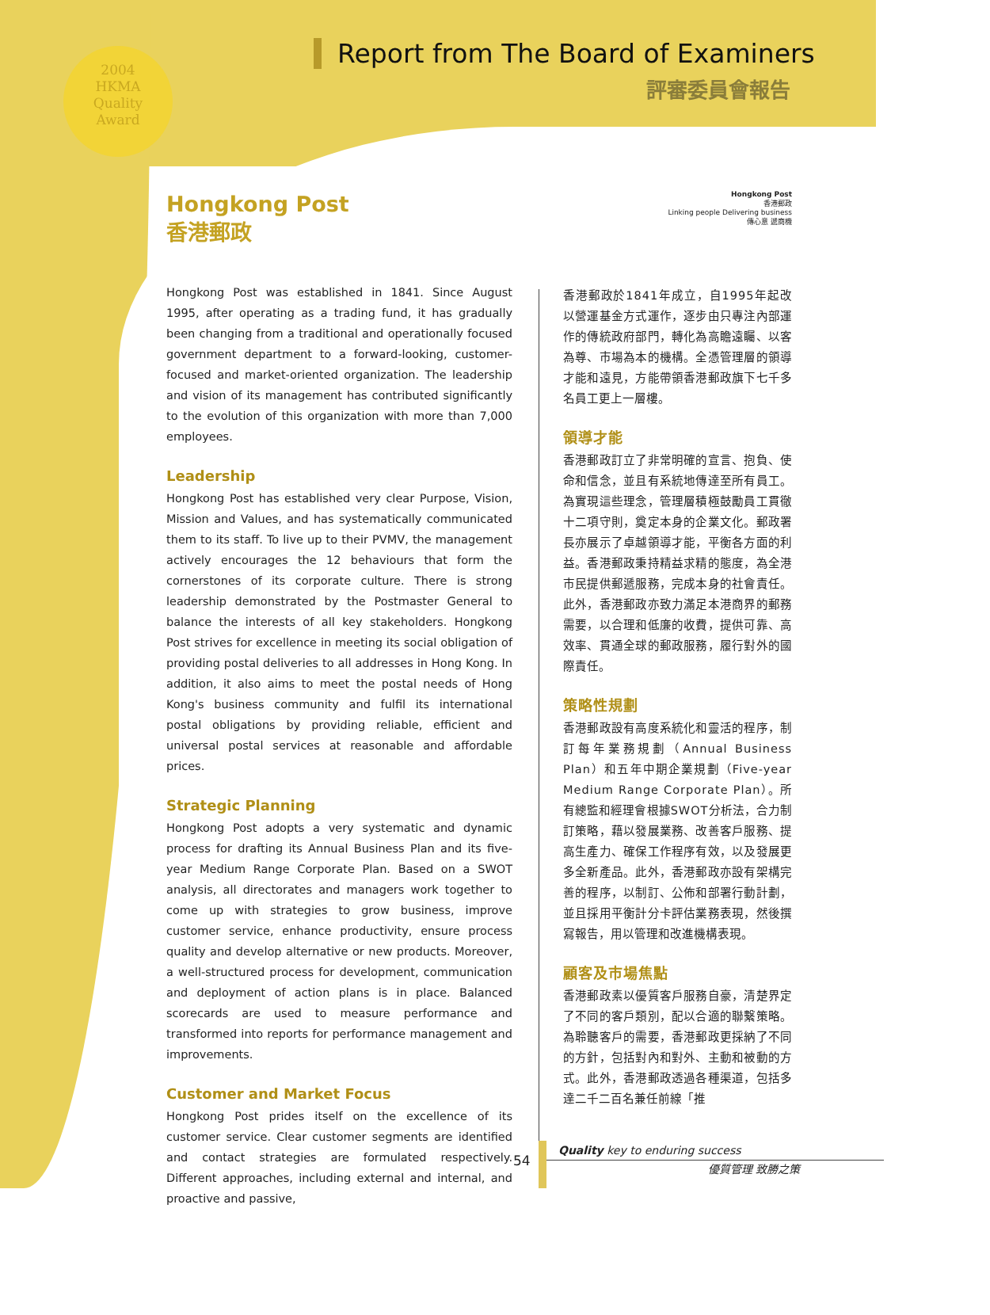2004
HKMA
Quality
Award
Report from The Board of Examiners
評審委員會報告
Hongkong Post
香港郵政
Linking people Delivering business
傳心意 遞商機
Hongkong Post
香港郵政
Hongkong Post was established in 1841. Since August 1995, after operating as a trading fund, it has gradually been changing from a traditional and operationally focused government department to a forward-looking, customer-focused and market-oriented organization. The leadership and vision of its management has contributed significantly to the evolution of this organization with more than 7,000 employees.
Leadership
Hongkong Post has established very clear Purpose, Vision, Mission and Values, and has systematically communicated them to its staff. To live up to their PVMV, the management actively encourages the 12 behaviours that form the cornerstones of its corporate culture. There is strong leadership demonstrated by the Postmaster General to balance the interests of all key stakeholders. Hongkong Post strives for excellence in meeting its social obligation of providing postal deliveries to all addresses in Hong Kong. In addition, it also aims to meet the postal needs of Hong Kong's business community and fulfil its international postal obligations by providing reliable, efficient and universal postal services at reasonable and affordable prices.
Strategic Planning
Hongkong Post adopts a very systematic and dynamic process for drafting its Annual Business Plan and its five-year Medium Range Corporate Plan. Based on a SWOT analysis, all directorates and managers work together to come up with strategies to grow business, improve customer service, enhance productivity, ensure process quality and develop alternative or new products. Moreover, a well-structured process for development, communication and deployment of action plans is in place. Balanced scorecards are used to measure performance and transformed into reports for performance management and improvements.
Customer and Market Focus
Hongkong Post prides itself on the excellence of its customer service. Clear customer segments are identified and contact strategies are formulated respectively. Different approaches, including external and internal, and proactive and passive,
香港郵政於1841年成立，自1995年起改以營運基金方式運作，逐步由只專注內部運作的傳統政府部門，轉化為高瞻遠矚、以客為尊、市場為本的機構。全憑管理層的領導才能和遠見，方能帶領香港郵政旗下七千多名員工更上一層樓。
領導才能
香港郵政訂立了非常明確的宣言、抱負、使命和信念，並且有系統地傳達至所有員工。為實現這些理念，管理層積極鼓勵員工貫徹十二項守則，奠定本身的企業文化。郵政署長亦展示了卓越領導才能，平衡各方面的利益。香港郵政秉持精益求精的態度，為全港市民提供郵遞服務，完成本身的社會責任。此外，香港郵政亦致力滿足本港商界的郵務需要，以合理和低廉的收費，提供可靠、高效率、貫通全球的郵政服務，履行對外的國際責任。
策略性規劃
香港郵政設有高度系統化和靈活的程序，制訂每年業務規劃（Annual Business Plan）和五年中期企業規劃（Five-year Medium Range Corporate Plan）。所有總監和經理會根據SWOT分析法，合力制訂策略，藉以發展業務、改善客戶服務、提高生產力、確保工作程序有效，以及發展更多全新產品。此外，香港郵政亦設有架構完善的程序，以制訂、公佈和部署行動計劃，並且採用平衡計分卡評估業務表現，然後撰寫報告，用以管理和改進機構表現。
顧客及市場焦點
香港郵政素以優質客戶服務自豪，清楚界定了不同的客戶類別，配以合適的聯繫策略。為聆聽客戶的需要，香港郵政更採納了不同的方針，包括對內和對外、主動和被動的方式。此外，香港郵政透過各種渠道，包括多達二千二百名兼任前線「推
54
Quality key to enduring success
優質管理 致勝之策